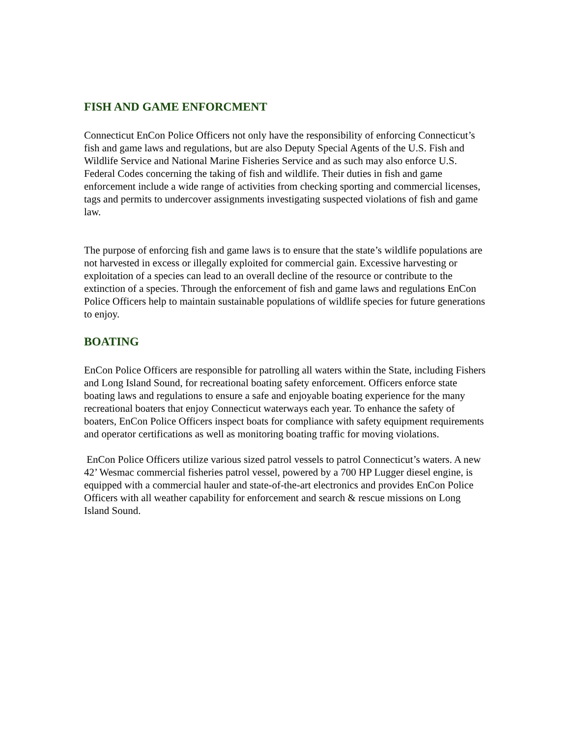FISH AND GAME ENFORCMENT
Connecticut EnCon Police Officers not only have the responsibility of enforcing Connecticut’s fish and game laws and regulations, but are also Deputy Special Agents of the U.S. Fish and Wildlife Service and National Marine Fisheries Service and as such may also enforce U.S. Federal Codes concerning the taking of fish and wildlife. Their duties in fish and game enforcement include a wide range of activities from checking sporting and commercial licenses, tags and permits to undercover assignments investigating suspected violations of fish and game law.
The purpose of enforcing fish and game laws is to ensure that the state’s wildlife populations are not harvested in excess or illegally exploited for commercial gain. Excessive harvesting or exploitation of a species can lead to an overall decline of the resource or contribute to the extinction of a species. Through the enforcement of fish and game laws and regulations EnCon Police Officers help to maintain sustainable populations of wildlife species for future generations to enjoy.
BOATING
EnCon Police Officers are responsible for patrolling all waters within the State, including Fishers and Long Island Sound, for recreational boating safety enforcement. Officers enforce state boating laws and regulations to ensure a safe and enjoyable boating experience for the many recreational boaters that enjoy Connecticut waterways each year. To enhance the safety of boaters, EnCon Police Officers inspect boats for compliance with safety equipment requirements and operator certifications as well as monitoring boating traffic for moving violations.
EnCon Police Officers utilize various sized patrol vessels to patrol Connecticut’s waters. A new 42’ Wesmac commercial fisheries patrol vessel, powered by a 700 HP Lugger diesel engine, is equipped with a commercial hauler and state-of-the-art electronics and provides EnCon Police Officers with all weather capability for enforcement and search & rescue missions on Long Island Sound.